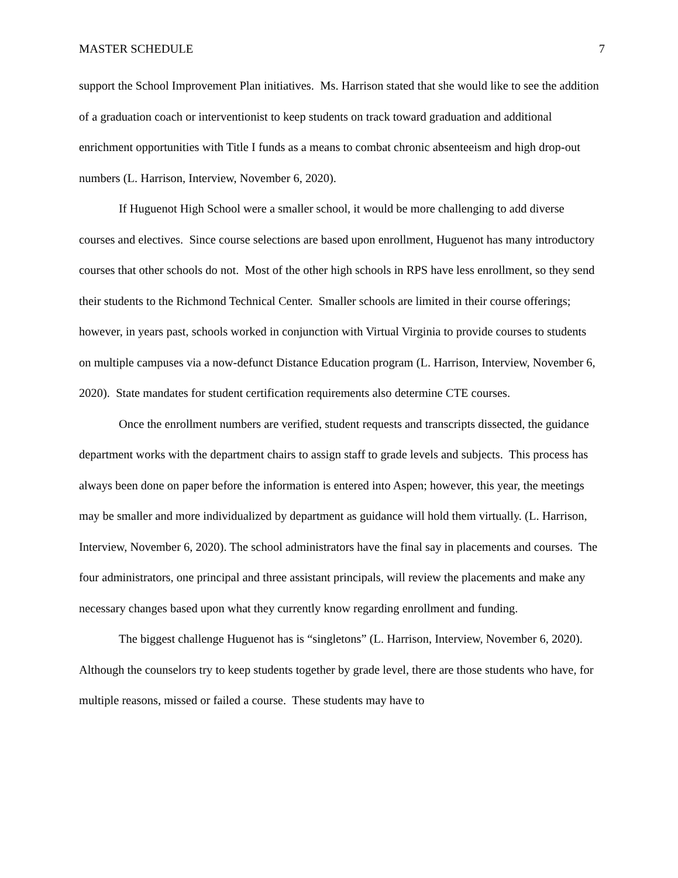MASTER SCHEDULE 7
support the School Improvement Plan initiatives. Ms. Harrison stated that she would like to see the addition of a graduation coach or interventionist to keep students on track toward graduation and additional enrichment opportunities with Title I funds as a means to combat chronic absenteeism and high drop-out numbers (L. Harrison, Interview, November 6, 2020).
If Huguenot High School were a smaller school, it would be more challenging to add diverse courses and electives. Since course selections are based upon enrollment, Huguenot has many introductory courses that other schools do not. Most of the other high schools in RPS have less enrollment, so they send their students to the Richmond Technical Center. Smaller schools are limited in their course offerings; however, in years past, schools worked in conjunction with Virtual Virginia to provide courses to students on multiple campuses via a now-defunct Distance Education program (L. Harrison, Interview, November 6, 2020). State mandates for student certification requirements also determine CTE courses.
Once the enrollment numbers are verified, student requests and transcripts dissected, the guidance department works with the department chairs to assign staff to grade levels and subjects. This process has always been done on paper before the information is entered into Aspen; however, this year, the meetings may be smaller and more individualized by department as guidance will hold them virtually. (L. Harrison, Interview, November 6, 2020). The school administrators have the final say in placements and courses. The four administrators, one principal and three assistant principals, will review the placements and make any necessary changes based upon what they currently know regarding enrollment and funding.
The biggest challenge Huguenot has is “singletons” (L. Harrison, Interview, November 6, 2020). Although the counselors try to keep students together by grade level, there are those students who have, for multiple reasons, missed or failed a course. These students may have to